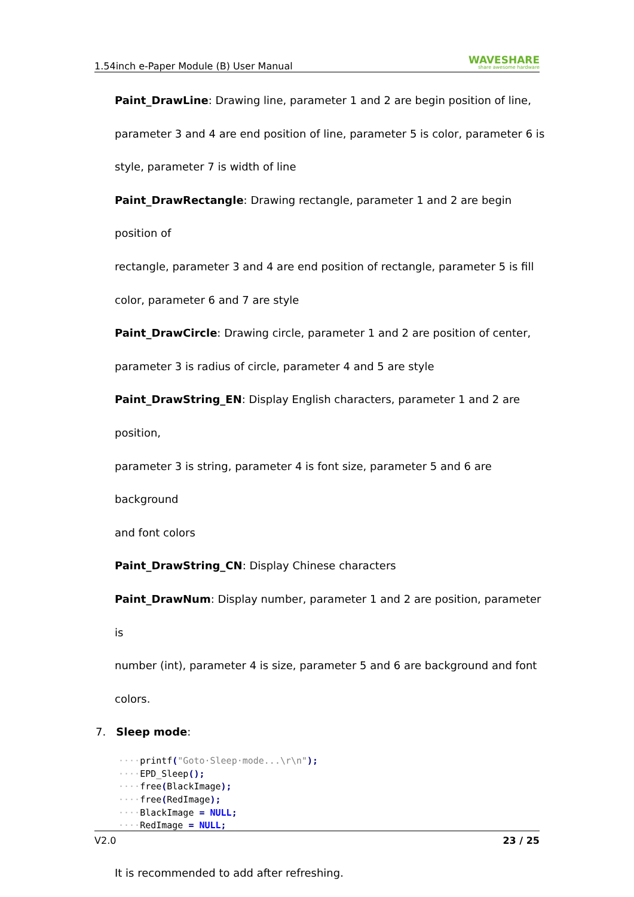1.54inch e-Paper Module (B) User Manual WAVESHARE
share awesome hardware
Paint_DrawLine: Drawing line, parameter 1 and 2 are begin position of line,
parameter 3 and 4 are end position of line, parameter 5 is color, parameter 6 is
style, parameter 7 is width of line
Paint_DrawRectangle: Drawing rectangle, parameter 1 and 2 are begin position of
rectangle, parameter 3 and 4 are end position of rectangle, parameter 5 is fill
color, parameter 6 and 7 are style
Paint_DrawCircle: Drawing circle, parameter 1 and 2 are position of center,
parameter 3 is radius of circle, parameter 4 and 5 are style
Paint_DrawString_EN: Display English characters, parameter 1 and 2 are position,
parameter 3 is string, parameter 4 is font size, parameter 5 and 6 are background
and font colors
Paint_DrawString_CN: Display Chinese characters
Paint_DrawNum: Display number, parameter 1 and 2 are position, parameter is
number (int), parameter 4 is size, parameter 5 and 6 are background and font
colors.
7. Sleep mode:
····printf("Goto·Sleep·mode...\r\n");
····EPD_Sleep();
····free(BlackImage);
····free(RedImage);
····BlackImage = NULL;
····RedImage = NULL;
It is recommended to add after refreshing.
V2.0 23 / 25